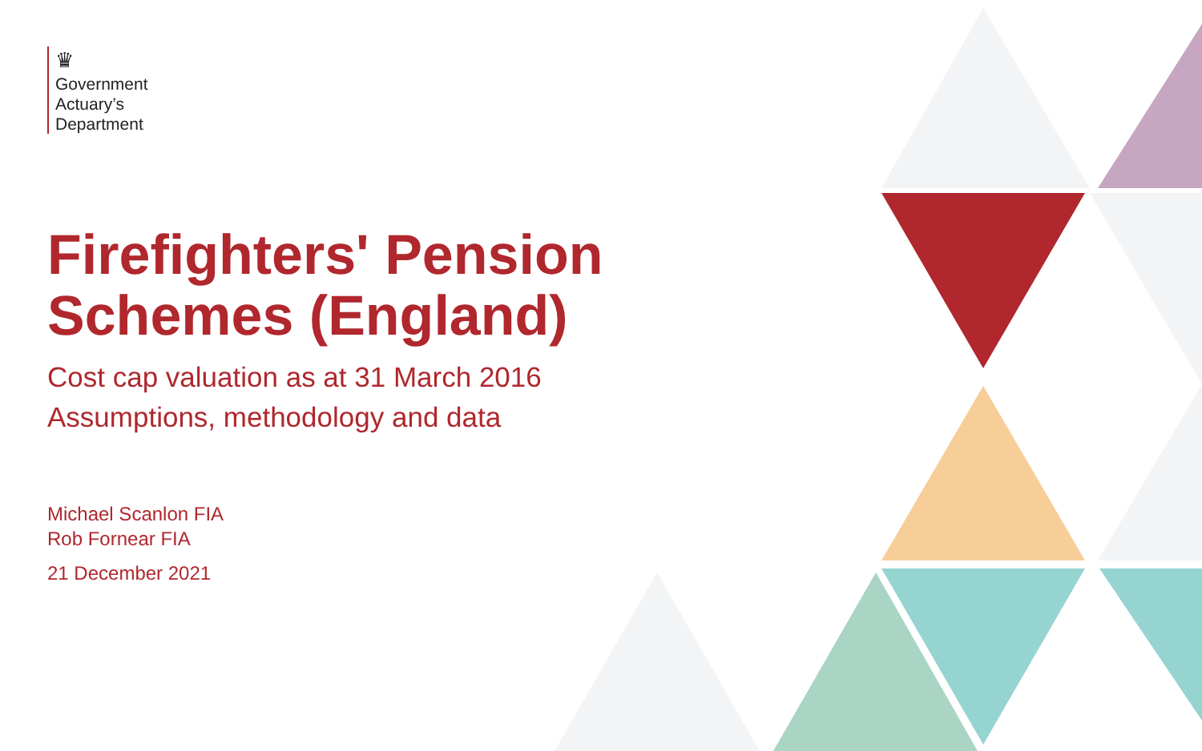♛
Government
Actuary’s
Department
Firefighters' Pension
Schemes (England)
Cost cap valuation as at 31 March 2016
Assumptions, methodology and data
Michael Scanlon FIA
Rob Fornear FIA
21 December 2021